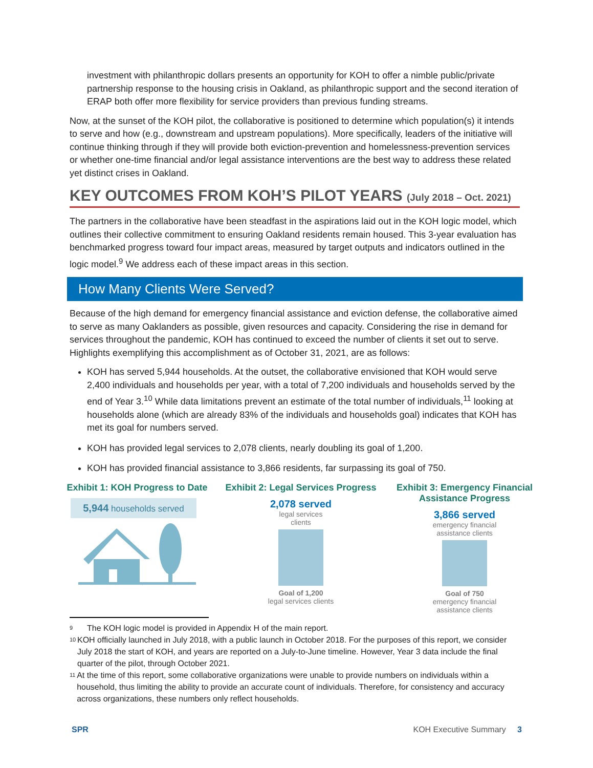investment with philanthropic dollars presents an opportunity for KOH to offer a nimble public/private partnership response to the housing crisis in Oakland, as philanthropic support and the second iteration of ERAP both offer more flexibility for service providers than previous funding streams.
Now, at the sunset of the KOH pilot, the collaborative is positioned to determine which population(s) it intends to serve and how (e.g., downstream and upstream populations). More specifically, leaders of the initiative will continue thinking through if they will provide both eviction-prevention and homelessness-prevention services or whether one-time financial and/or legal assistance interventions are the best way to address these related yet distinct crises in Oakland.
KEY OUTCOMES FROM KOH’S PILOT YEARS (July 2018 – Oct. 2021)
The partners in the collaborative have been steadfast in the aspirations laid out in the KOH logic model, which outlines their collective commitment to ensuring Oakland residents remain housed. This 3-year evaluation has benchmarked progress toward four impact areas, measured by target outputs and indicators outlined in the logic model.<sup>9</sup> We address each of these impact areas in this section.
How Many Clients Were Served?
Because of the high demand for emergency financial assistance and eviction defense, the collaborative aimed to serve as many Oaklanders as possible, given resources and capacity. Considering the rise in demand for services throughout the pandemic, KOH has continued to exceed the number of clients it set out to serve. Highlights exemplifying this accomplishment as of October 31, 2021, are as follows:
KOH has served 5,944 households. At the outset, the collaborative envisioned that KOH would serve 2,400 individuals and households per year, with a total of 7,200 individuals and households served by the end of Year 3.<sup>10</sup> While data limitations prevent an estimate of the total number of individuals,<sup>11</sup> looking at households alone (which are already 83% of the individuals and households goal) indicates that KOH has met its goal for numbers served.
KOH has provided legal services to 2,078 clients, nearly doubling its goal of 1,200.
KOH has provided financial assistance to 3,866 residents, far surpassing its goal of 750.
Exhibit 1: KOH Progress to Date
5,944 households served
Exhibit 2: Legal Services Progress
2,078 served
legal services
clients
Goal of 1,200
legal services clients
Exhibit 3: Emergency Financial Assistance Progress
3,866 served
emergency financial
assistance clients
Goal of 750
emergency financial
assistance clients
<sup>9</sup> The KOH logic model is provided in Appendix H of the main report.
<sup>10</sup> KOH officially launched in July 2018, with a public launch in October 2018. For the purposes of this report, we consider July 2018 the start of KOH, and years are reported on a July-to-June timeline. However, Year 3 data include the final quarter of the pilot, through October 2021.
<sup>11</sup> At the time of this report, some collaborative organizations were unable to provide numbers on individuals within a household, thus limiting the ability to provide an accurate count of individuals. Therefore, for consistency and accuracy across organizations, these numbers only reflect households.
SPR KOH Executive Summary 3